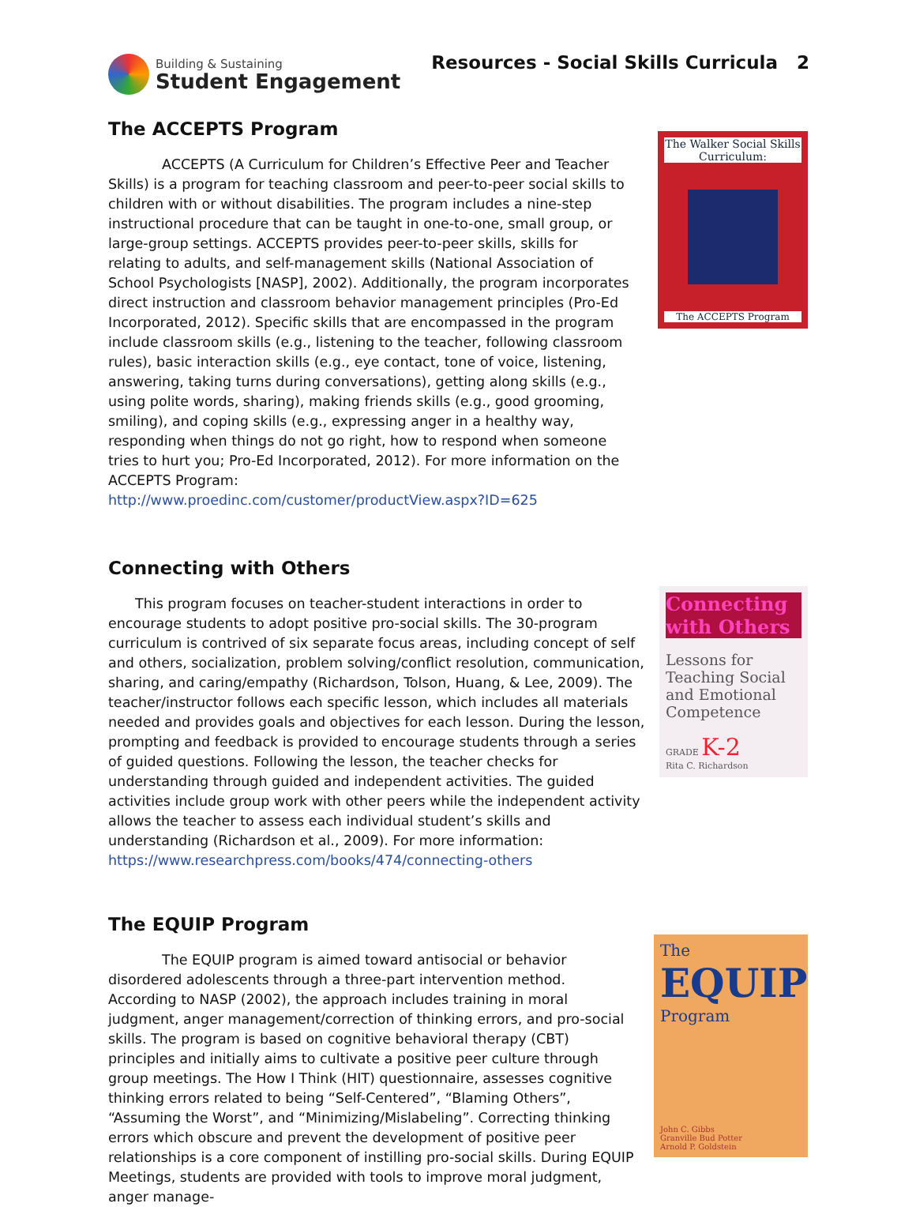Building & Sustaining
Student Engagement
Resources - Social Skills Curricula 2
The ACCEPTS Program
ACCEPTS (A Curriculum for Children’s Effective Peer and Teacher Skills) is a program for teaching classroom and peer-to-peer social skills to children with or without disabilities. The program includes a nine-step instructional procedure that can be taught in one-to-one, small group, or large-group settings. ACCEPTS provides peer-to-peer skills, skills for relating to adults, and self-management skills (National Association of School Psychologists [NASP], 2002). Additionally, the program incorporates direct instruction and classroom behavior management principles (Pro-Ed Incorporated, 2012). Specific skills that are encompassed in the program include classroom skills (e.g., listening to the teacher, following classroom rules), basic interaction skills (e.g., eye contact, tone of voice, listening, answering, taking turns during conversations), getting along skills (e.g., using polite words, sharing), making friends skills (e.g., good grooming, smiling), and coping skills (e.g., expressing anger in a healthy way, responding when things do not go right, how to respond when someone tries to hurt you; Pro-Ed Incorporated, 2012). For more information on the ACCEPTS Program:
http://www.proedinc.com/customer/productView.aspx?ID=625
The Walker Social Skills Curriculum:
The ACCEPTS Program
Connecting with Others
This program focuses on teacher-student interactions in order to encourage students to adopt positive pro-social skills. The 30-program curriculum is contrived of six separate focus areas, including concept of self and others, socialization, problem solving/conflict resolution, communication, sharing, and caring/empathy (Richardson, Tolson, Huang, & Lee, 2009). The teacher/instructor follows each specific lesson, which includes all materials needed and provides goals and objectives for each lesson. During the lesson, prompting and feedback is provided to encourage students through a series of guided questions. Following the lesson, the teacher checks for understanding through guided and independent activities. The guided activities include group work with other peers while the independent activity allows the teacher to assess each individual student’s skills and understanding (Richardson et al., 2009). For more information: https://www.researchpress.com/books/474/connecting-others
Connecting with Others
Lessons for Teaching Social and Emotional Competence
GRADE K-2
Rita C. Richardson
The EQUIP Program
The EQUIP program is aimed toward antisocial or behavior disordered adolescents through a three-part intervention method. According to NASP (2002), the approach includes training in moral judgment, anger management/correction of thinking errors, and pro-social skills. The program is based on cognitive behavioral therapy (CBT) principles and initially aims to cultivate a positive peer culture through group meetings. The How I Think (HIT) questionnaire, assesses cognitive thinking errors related to being “Self-Centered”, “Blaming Others”, “Assuming the Worst”, and “Minimizing/Mislabeling”. Correcting thinking errors which obscure and prevent the development of positive peer relationships is a core component of instilling pro-social skills. During EQUIP Meetings, students are provided with tools to improve moral judgment, anger manage-
The
EQUIP
Program
John C. Gibbs
Granville Bud Potter
Arnold P. Goldstein